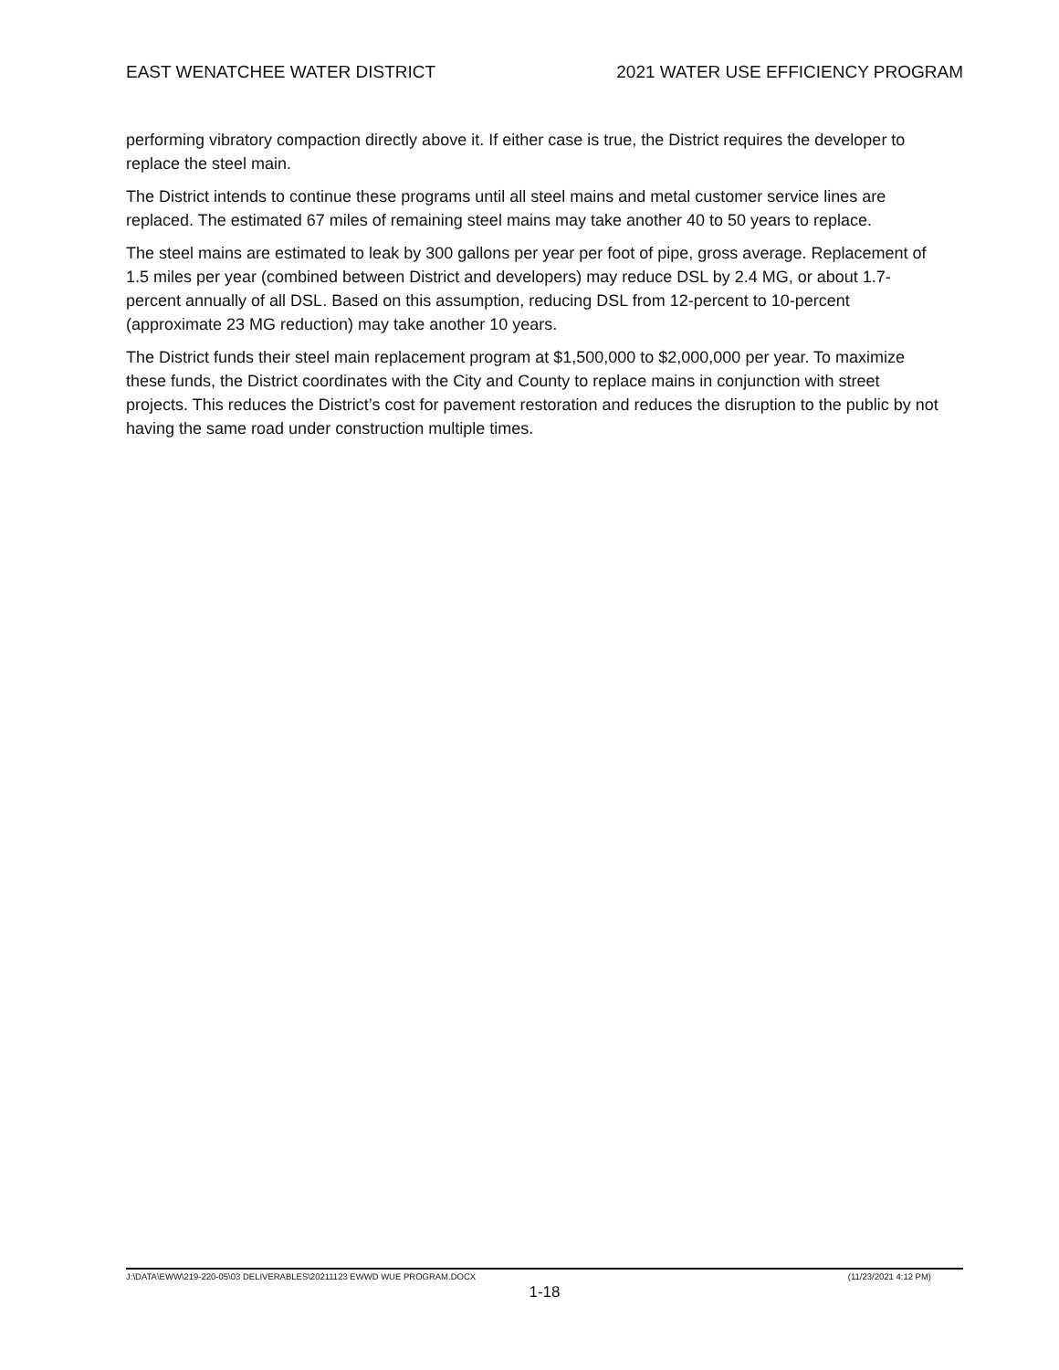EAST WENATCHEE WATER DISTRICT 2021 WATER USE EFFICIENCY PROGRAM
performing vibratory compaction directly above it. If either case is true, the District requires the developer to replace the steel main.
The District intends to continue these programs until all steel mains and metal customer service lines are replaced. The estimated 67 miles of remaining steel mains may take another 40 to 50 years to replace.
The steel mains are estimated to leak by 300 gallons per year per foot of pipe, gross average. Replacement of 1.5 miles per year (combined between District and developers) may reduce DSL by 2.4 MG, or about 1.7-percent annually of all DSL. Based on this assumption, reducing DSL from 12-percent to 10-percent (approximate 23 MG reduction) may take another 10 years.
The District funds their steel main replacement program at $1,500,000 to $2,000,000 per year. To maximize these funds, the District coordinates with the City and County to replace mains in conjunction with street projects. This reduces the District’s cost for pavement restoration and reduces the disruption to the public by not having the same road under construction multiple times.
J:\DATA\EWW\219-220-05\03 DELIVERABLES\20211123 EWWD WUE PROGRAM.DOCX (11/23/2021 4:12 PM)
1-18